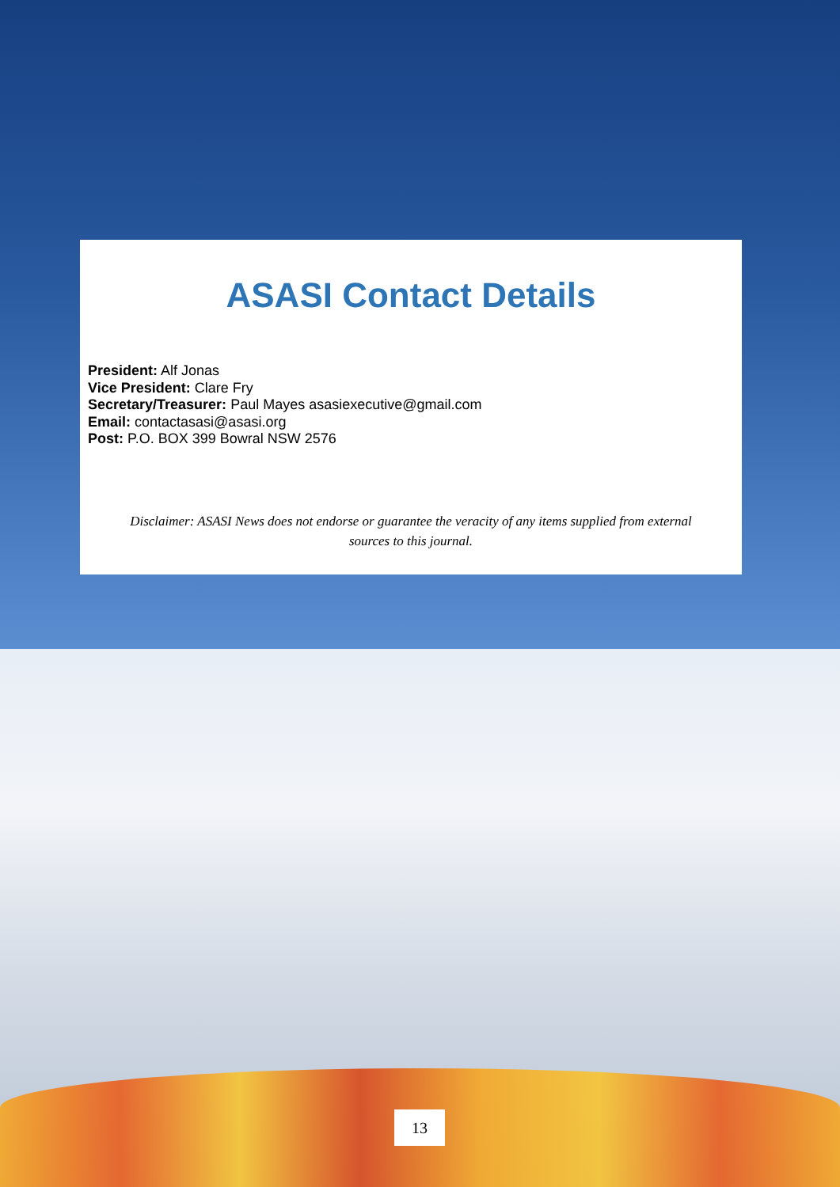ASASI Contact Details
President: Alf Jonas
Vice President: Clare Fry
Secretary/Treasurer: Paul Mayes asasiexecutive@gmail.com
Email: contactasasi@asasi.org
Post: P.O. BOX 399 Bowral NSW 2576
Disclaimer: ASASI News does not endorse or guarantee the veracity of any items supplied from external sources to this journal.
13